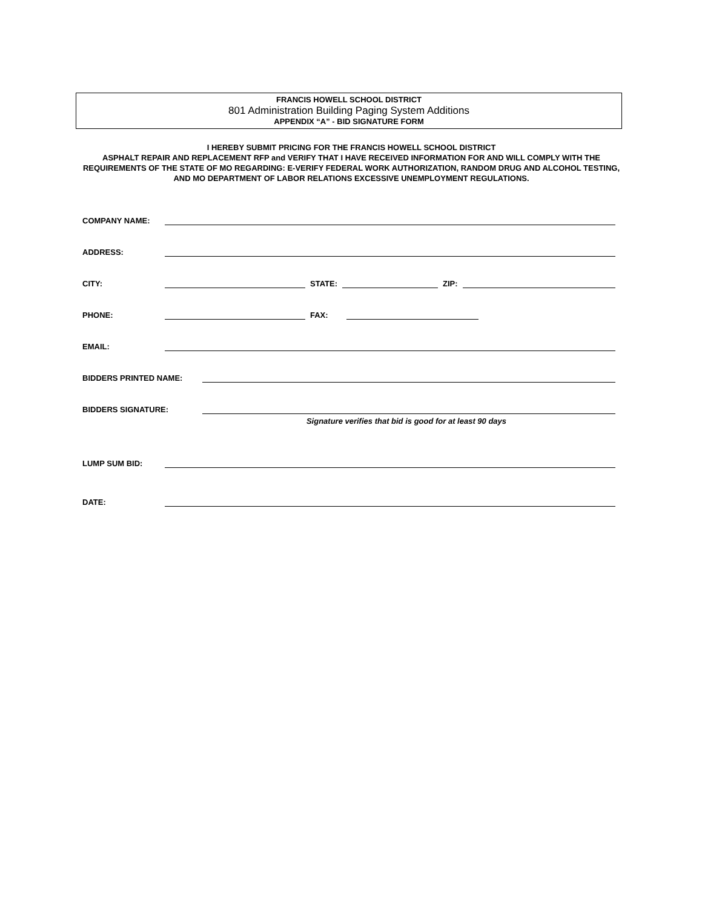FRANCIS HOWELL SCHOOL DISTRICT
801 Administration Building Paging System Additions
APPENDIX “A” - BID SIGNATURE FORM
I HEREBY SUBMIT PRICING FOR THE FRANCIS HOWELL SCHOOL DISTRICT
ASPHALT REPAIR AND REPLACEMENT RFP and VERIFY THAT I HAVE RECEIVED INFORMATION FOR AND WILL COMPLY WITH THE REQUIREMENTS OF THE STATE OF MO REGARDING: E-VERIFY FEDERAL WORK AUTHORIZATION, RANDOM DRUG AND ALCOHOL TESTING, AND MO DEPARTMENT OF LABOR RELATIONS EXCESSIVE UNEMPLOYMENT REGULATIONS.
COMPANY NAME:
ADDRESS:
CITY: STATE: ZIP:
PHONE: FAX:
EMAIL:
BIDDERS PRINTED NAME:
BIDDERS SIGNATURE:
Signature verifies that bid is good for at least 90 days
LUMP SUM BID:
DATE: